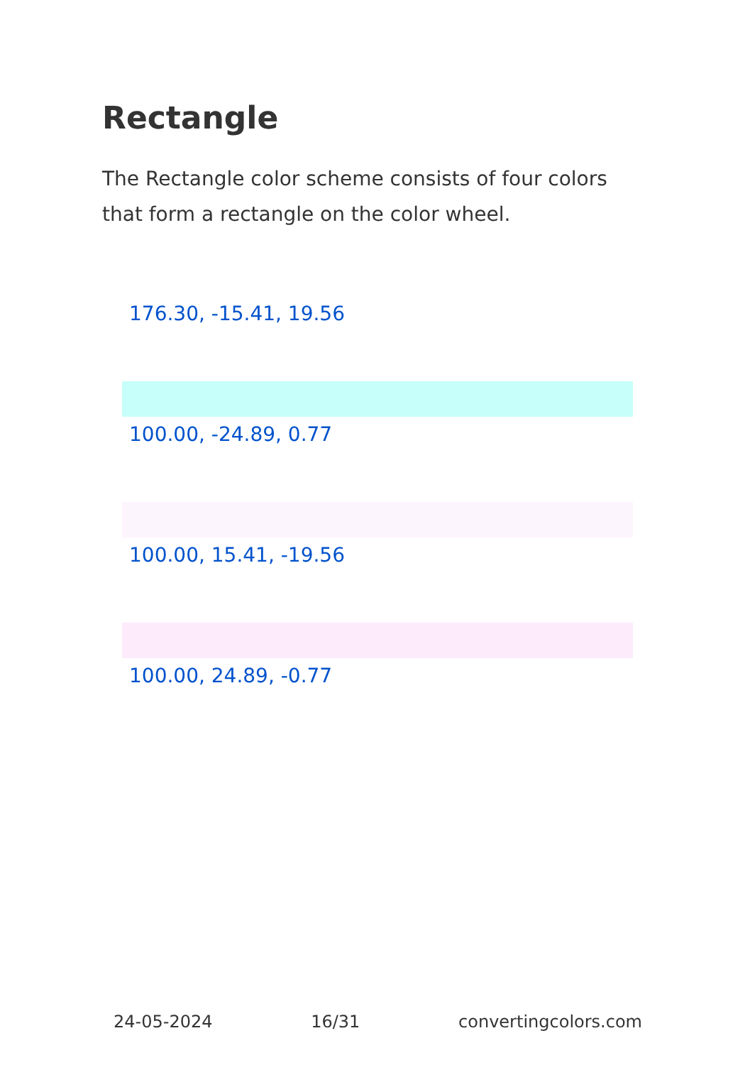Rectangle
The Rectangle color scheme consists of four colors that form a rectangle on the color wheel.
176.30, -15.41, 19.56
100.00, -24.89, 0.77
100.00, 15.41, -19.56
100.00, 24.89, -0.77
24-05-2024 16/31 convertingcolors.com